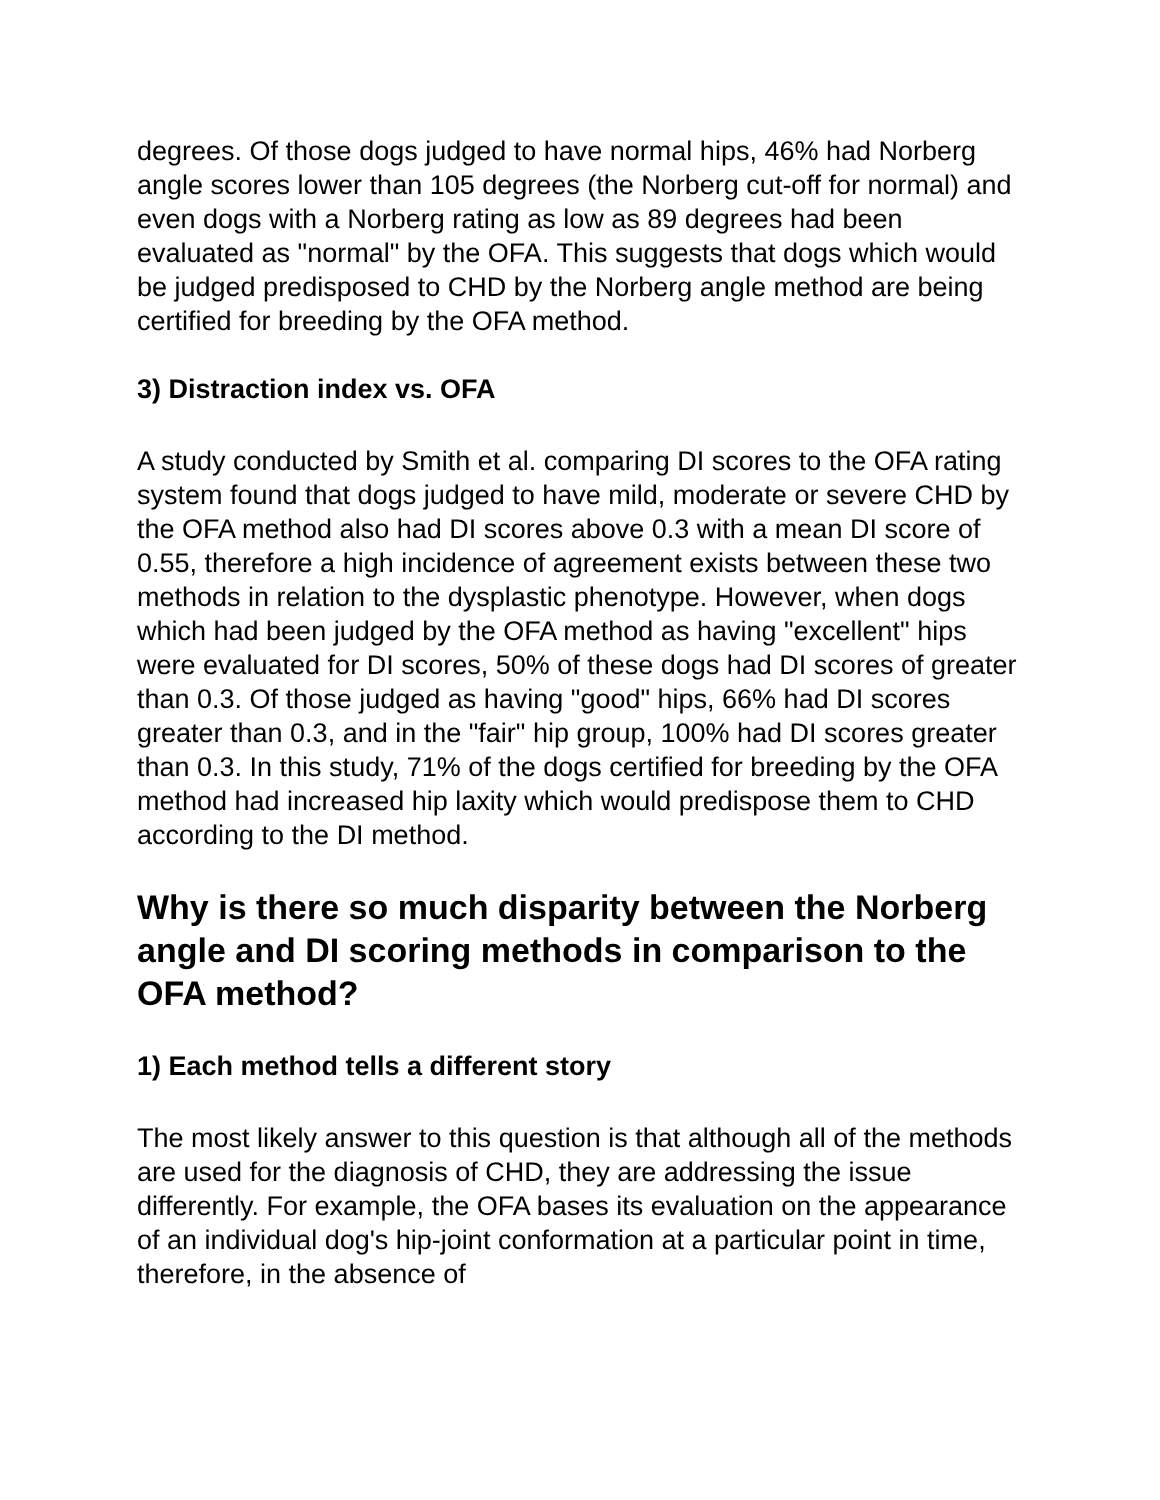degrees. Of those dogs judged to have normal hips, 46% had Norberg angle scores lower than 105 degrees (the Norberg cut-off for normal) and even dogs with a Norberg rating as low as 89 degrees had been evaluated as "normal" by the OFA. This suggests that dogs which would be judged predisposed to CHD by the Norberg angle method are being certified for breeding by the OFA method.
3) Distraction index vs. OFA
A study conducted by Smith et al. comparing DI scores to the OFA rating system found that dogs judged to have mild, moderate or severe CHD by the OFA method also had DI scores above 0.3 with a mean DI score of 0.55, therefore a high incidence of agreement exists between these two methods in relation to the dysplastic phenotype. However, when dogs which had been judged by the OFA method as having "excellent" hips were evaluated for DI scores, 50% of these dogs had DI scores of greater than 0.3. Of those judged as having "good" hips, 66% had DI scores greater than 0.3, and in the "fair" hip group, 100% had DI scores greater than 0.3. In this study, 71% of the dogs certified for breeding by the OFA method had increased hip laxity which would predispose them to CHD according to the DI method.
Why is there so much disparity between the Norberg angle and DI scoring methods in comparison to the OFA method?
1) Each method tells a different story
The most likely answer to this question is that although all of the methods are used for the diagnosis of CHD, they are addressing the issue differently. For example, the OFA bases its evaluation on the appearance of an individual dog's hip-joint conformation at a particular point in time, therefore, in the absence of